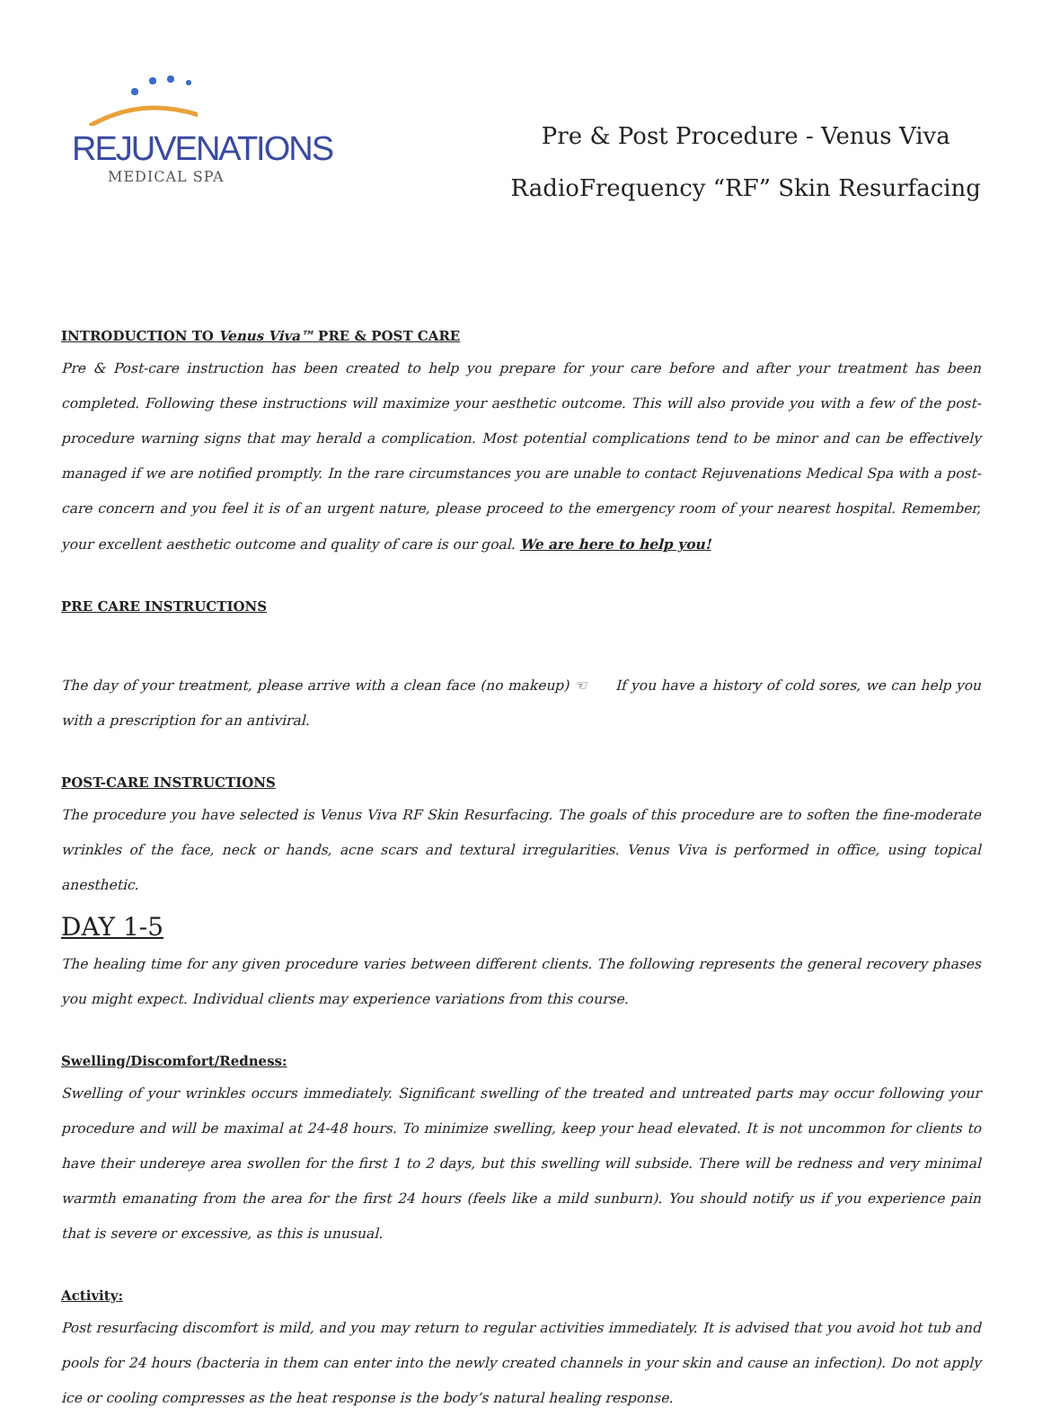REJUVENATIONS
MEDICAL SPA
Pre & Post Procedure - Venus Viva
RadioFrequency “RF” Skin Resurfacing
INTRODUCTION TO Venus Viva™ PRE & POST CARE
Pre & Post-care instruction has been created to help you prepare for your care before and after your treatment has been completed. Following these instructions will maximize your aesthetic outcome. This will also provide you with a few of the post-procedure warning signs that may herald a complication. Most potential complications tend to be minor and can be effectively managed if we are notified promptly. In the rare circumstances you are unable to contact Rejuvenations Medical Spa with a post-care concern and you feel it is of an urgent nature, please proceed to the emergency room of your nearest hospital. Remember, your excellent aesthetic outcome and quality of care is our goal. We are here to help you!
PRE CARE INSTRUCTIONS
The day of your treatment, please arrive with a clean face (no makeup) ☜ If you have a history of cold sores, we can help you with a prescription for an antiviral.
POST-CARE INSTRUCTIONS
The procedure you have selected is Venus Viva RF Skin Resurfacing. The goals of this procedure are to soften the fine-moderate wrinkles of the face, neck or hands, acne scars and textural irregularities. Venus Viva is performed in office, using topical anesthetic.
DAY 1-5
The healing time for any given procedure varies between different clients. The following represents the general recovery phases you might expect. Individual clients may experience variations from this course.
Swelling/Discomfort/Redness:
Swelling of your wrinkles occurs immediately. Significant swelling of the treated and untreated parts may occur following your procedure and will be maximal at 24-48 hours. To minimize swelling, keep your head elevated. It is not uncommon for clients to have their undereye area swollen for the first 1 to 2 days, but this swelling will subside. There will be redness and very minimal warmth emanating from the area for the first 24 hours (feels like a mild sunburn). You should notify us if you experience pain that is severe or excessive, as this is unusual.
Activity:
Post resurfacing discomfort is mild, and you may return to regular activities immediately. It is advised that you avoid hot tub and pools for 24 hours (bacteria in them can enter into the newly created channels in your skin and cause an infection). Do not apply ice or cooling compresses as the heat response is the body’s natural healing response.